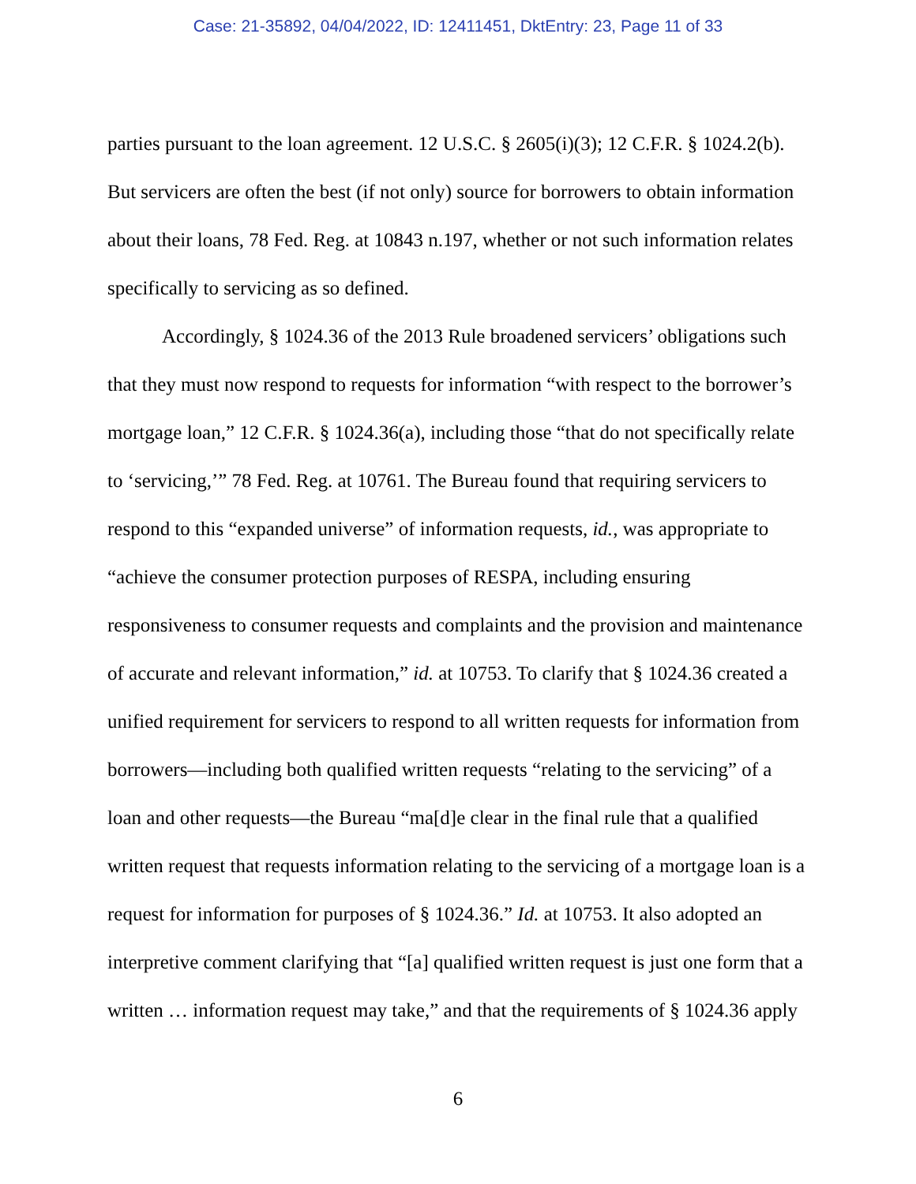Case: 21-35892, 04/04/2022, ID: 12411451, DktEntry: 23, Page 11 of 33
parties pursuant to the loan agreement. 12 U.S.C. § 2605(i)(3); 12 C.F.R. § 1024.2(b). But servicers are often the best (if not only) source for borrowers to obtain information about their loans, 78 Fed. Reg. at 10843 n.197, whether or not such information relates specifically to servicing as so defined.
Accordingly, § 1024.36 of the 2013 Rule broadened servicers’ obligations such that they must now respond to requests for information “with respect to the borrower’s mortgage loan,” 12 C.F.R. § 1024.36(a), including those “that do not specifically relate to ‘servicing,’” 78 Fed. Reg. at 10761. The Bureau found that requiring servicers to respond to this “expanded universe” of information requests, id., was appropriate to “achieve the consumer protection purposes of RESPA, including ensuring responsiveness to consumer requests and complaints and the provision and maintenance of accurate and relevant information,” id. at 10753. To clarify that § 1024.36 created a unified requirement for servicers to respond to all written requests for information from borrowers—including both qualified written requests “relating to the servicing” of a loan and other requests—the Bureau “ma[d]e clear in the final rule that a qualified written request that requests information relating to the servicing of a mortgage loan is a request for information for purposes of § 1024.36.” Id. at 10753. It also adopted an interpretive comment clarifying that “[a] qualified written request is just one form that a written … information request may take,” and that the requirements of § 1024.36 apply
6